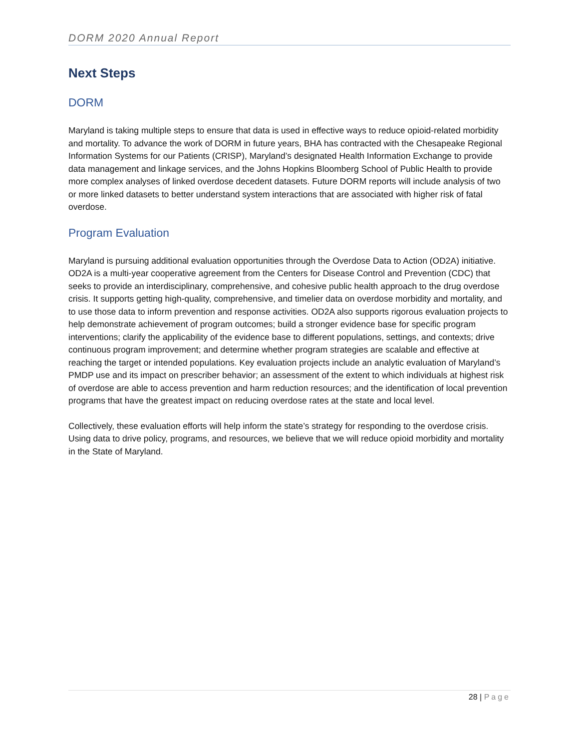DORM 2020 Annual Report
Next Steps
DORM
Maryland is taking multiple steps to ensure that data is used in effective ways to reduce opioid-related morbidity and mortality. To advance the work of DORM in future years, BHA has contracted with the Chesapeake Regional Information Systems for our Patients (CRISP), Maryland’s designated Health Information Exchange to provide data management and linkage services, and the Johns Hopkins Bloomberg School of Public Health to provide more complex analyses of linked overdose decedent datasets. Future DORM reports will include analysis of two or more linked datasets to better understand system interactions that are associated with higher risk of fatal overdose.
Program Evaluation
Maryland is pursuing additional evaluation opportunities through the Overdose Data to Action (OD2A) initiative. OD2A is a multi-year cooperative agreement from the Centers for Disease Control and Prevention (CDC) that seeks to provide an interdisciplinary, comprehensive, and cohesive public health approach to the drug overdose crisis. It supports getting high-quality, comprehensive, and timelier data on overdose morbidity and mortality, and to use those data to inform prevention and response activities. OD2A also supports rigorous evaluation projects to help demonstrate achievement of program outcomes; build a stronger evidence base for specific program interventions; clarify the applicability of the evidence base to different populations, settings, and contexts; drive continuous program improvement; and determine whether program strategies are scalable and effective at reaching the target or intended populations. Key evaluation projects include an analytic evaluation of Maryland’s PMDP use and its impact on prescriber behavior; an assessment of the extent to which individuals at highest risk of overdose are able to access prevention and harm reduction resources; and the identification of local prevention programs that have the greatest impact on reducing overdose rates at the state and local level.
Collectively, these evaluation efforts will help inform the state’s strategy for responding to the overdose crisis. Using data to drive policy, programs, and resources, we believe that we will reduce opioid morbidity and mortality in the State of Maryland.
28 | Page